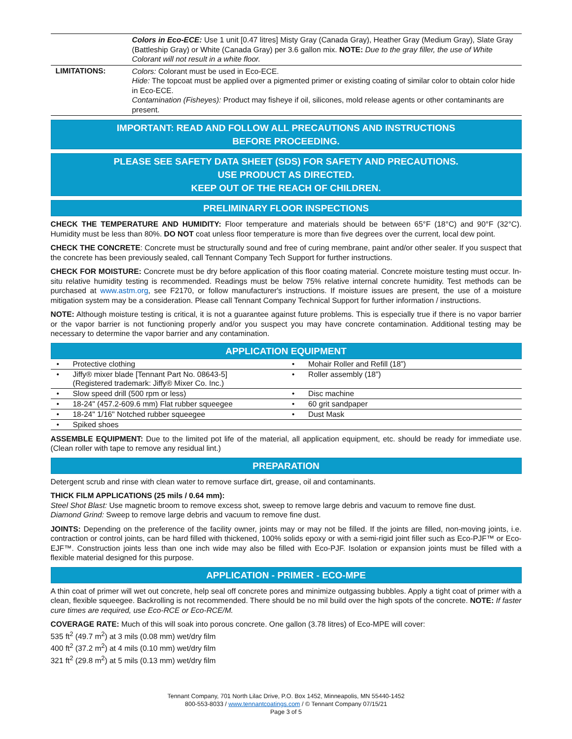Colors in Eco-ECE: Use 1 unit [0.47 litres] Misty Gray (Canada Gray), Heather Gray (Medium Gray), Slate Gray (Battleship Gray) or White (Canada Gray) per 3.6 gallon mix. NOTE: Due to the gray filler, the use of White Colorant will not result in a white floor.
LIMITATIONS:
Colors: Colorant must be used in Eco-ECE.
Hide: The topcoat must be applied over a pigmented primer or existing coating of similar color to obtain color hide in Eco-ECE.
Contamination (Fisheyes): Product may fisheye if oil, silicones, mold release agents or other contaminants are present.
IMPORTANT: READ AND FOLLOW ALL PRECAUTIONS AND INSTRUCTIONS
BEFORE PROCEEDING.
PLEASE SEE SAFETY DATA SHEET (SDS) FOR SAFETY AND PRECAUTIONS.
USE PRODUCT AS DIRECTED.
KEEP OUT OF THE REACH OF CHILDREN.
PRELIMINARY FLOOR INSPECTIONS
CHECK THE TEMPERATURE AND HUMIDITY: Floor temperature and materials should be between 65°F (18°C) and 90°F (32°C). Humidity must be less than 80%. DO NOT coat unless floor temperature is more than five degrees over the current, local dew point.
CHECK THE CONCRETE: Concrete must be structurally sound and free of curing membrane, paint and/or other sealer. If you suspect that the concrete has been previously sealed, call Tennant Company Tech Support for further instructions.
CHECK FOR MOISTURE: Concrete must be dry before application of this floor coating material. Concrete moisture testing must occur. In-situ relative humidity testing is recommended. Readings must be below 75% relative internal concrete humidity. Test methods can be purchased at www.astm.org, see F2170, or follow manufacturer's instructions. If moisture issues are present, the use of a moisture mitigation system may be a consideration. Please call Tennant Company Technical Support for further information / instructions.
NOTE: Although moisture testing is critical, it is not a guarantee against future problems. This is especially true if there is no vapor barrier or the vapor barrier is not functioning properly and/or you suspect you may have concrete contamination. Additional testing may be necessary to determine the vapor barrier and any contamination.
APPLICATION EQUIPMENT
| Protective clothing | Mohair Roller and Refill (18”) |
| Jiffy® mixer blade [Tennant Part No. 08643-5] (Registered trademark: Jiffy® Mixer Co. Inc.) | Roller assembly (18”) |
| Slow speed drill (500 rpm or less) | Disc machine |
| 18-24" (457.2-609.6 mm) Flat rubber squeegee | 60 grit sandpaper |
| 18-24" 1/16" Notched rubber squeegee | Dust Mask |
| Spiked shoes | |
ASSEMBLE EQUIPMENT: Due to the limited pot life of the material, all application equipment, etc. should be ready for immediate use. (Clean roller with tape to remove any residual lint.)
PREPARATION
Detergent scrub and rinse with clean water to remove surface dirt, grease, oil and contaminants.
THICK FILM APPLICATIONS (25 mils / 0.64 mm):
Steel Shot Blast: Use magnetic broom to remove excess shot, sweep to remove large debris and vacuum to remove fine dust.
Diamond Grind: Sweep to remove large debris and vacuum to remove fine dust.
JOINTS: Depending on the preference of the facility owner, joints may or may not be filled. If the joints are filled, non-moving joints, i.e. contraction or control joints, can be hard filled with thickened, 100% solids epoxy or with a semi-rigid joint filler such as Eco-PJF™ or Eco-EJF™. Construction joints less than one inch wide may also be filled with Eco-PJF. Isolation or expansion joints must be filled with a flexible material designed for this purpose.
APPLICATION - PRIMER - ECO-MPE
A thin coat of primer will wet out concrete, help seal off concrete pores and minimize outgassing bubbles. Apply a tight coat of primer with a clean, flexible squeegee. Backrolling is not recommended. There should be no mil build over the high spots of the concrete. NOTE: If faster cure times are required, use Eco-RCE or Eco-RCE/M.
COVERAGE RATE: Much of this will soak into porous concrete. One gallon (3.78 litres) of Eco-MPE will cover:
535 ft<sup>2</sup> (49.7 m<sup>2</sup>) at 3 mils (0.08 mm) wet/dry film
400 ft<sup>2</sup> (37.2 m<sup>2</sup>) at 4 mils (0.10 mm) wet/dry film
321 ft<sup>2</sup> (29.8 m<sup>2</sup>) at 5 mils (0.13 mm) wet/dry film
Tennant Company, 701 North Lilac Drive, P.O. Box 1452, Minneapolis, MN 55440-1452
800-553-8033 / www.tennantcoatings.com / © Tennant Company 07/15/21
Page 3 of 5